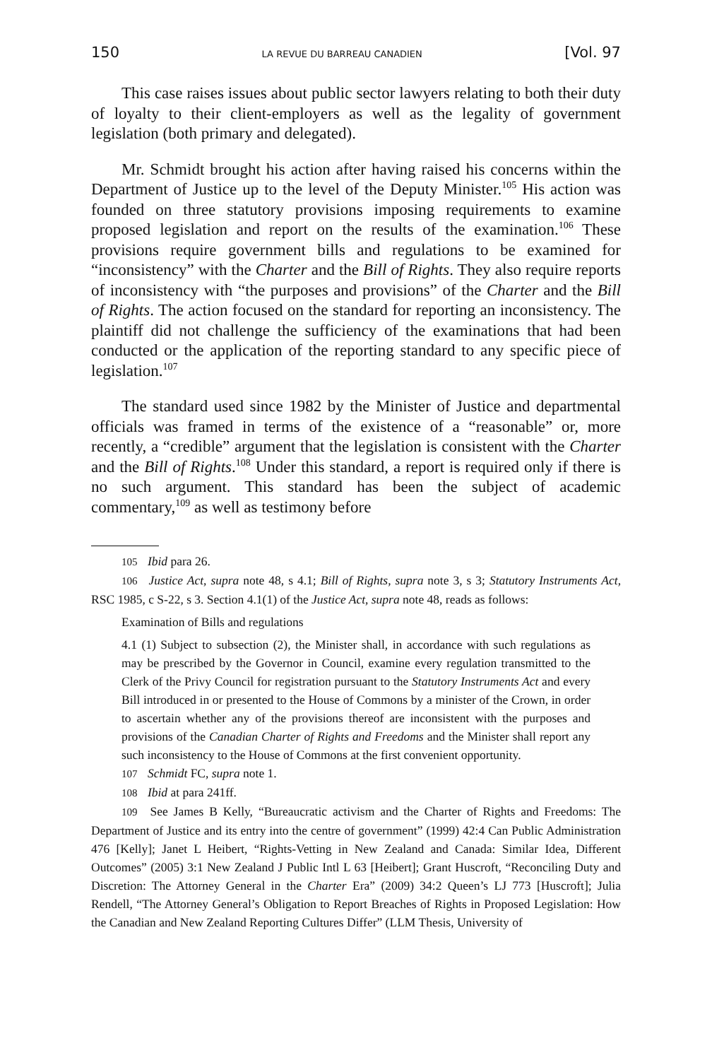150 LA REVUE DU BARREAU CANADIEN [Vol. 97
This case raises issues about public sector lawyers relating to both their duty of loyalty to their client-employers as well as the legality of government legislation (both primary and delegated).
Mr. Schmidt brought his action after having raised his concerns within the Department of Justice up to the level of the Deputy Minister.<sup>105</sup> His action was founded on three statutory provisions imposing requirements to examine proposed legislation and report on the results of the examination.<sup>106</sup> These provisions require government bills and regulations to be examined for “inconsistency” with the Charter and the Bill of Rights. They also require reports of inconsistency with “the purposes and provisions” of the Charter and the Bill of Rights. The action focused on the standard for reporting an inconsistency. The plaintiff did not challenge the sufficiency of the examinations that had been conducted or the application of the reporting standard to any specific piece of legislation.<sup>107</sup>
The standard used since 1982 by the Minister of Justice and departmental officials was framed in terms of the existence of a “reasonable” or, more recently, a “credible” argument that the legislation is consistent with the Charter and the Bill of Rights.<sup>108</sup> Under this standard, a report is required only if there is no such argument. This standard has been the subject of academic commentary,<sup>109</sup> as well as testimony before
105 Ibid para 26.
106 Justice Act, supra note 48, s 4.1; Bill of Rights, supra note 3, s 3; Statutory Instruments Act, RSC 1985, c S-22, s 3. Section 4.1(1) of the Justice Act, supra note 48, reads as follows:
Examination of Bills and regulations
4.1 (1) Subject to subsection (2), the Minister shall, in accordance with such regulations as may be prescribed by the Governor in Council, examine every regulation transmitted to the Clerk of the Privy Council for registration pursuant to the Statutory Instruments Act and every Bill introduced in or presented to the House of Commons by a minister of the Crown, in order to ascertain whether any of the provisions thereof are inconsistent with the purposes and provisions of the Canadian Charter of Rights and Freedoms and the Minister shall report any such inconsistency to the House of Commons at the first convenient opportunity.
107 Schmidt FC, supra note 1.
108 Ibid at para 241ff.
109 See James B Kelly, “Bureaucratic activism and the Charter of Rights and Freedoms: The Department of Justice and its entry into the centre of government” (1999) 42:4 Can Public Administration 476 [Kelly]; Janet L Heibert, “Rights-Vetting in New Zealand and Canada: Similar Idea, Different Outcomes” (2005) 3:1 New Zealand J Public Intl L 63 [Heibert]; Grant Huscroft, “Reconciling Duty and Discretion: The Attorney General in the Charter Era” (2009) 34:2 Queen’s LJ 773 [Huscroft]; Julia Rendell, “The Attorney General’s Obligation to Report Breaches of Rights in Proposed Legislation: How the Canadian and New Zealand Reporting Cultures Differ” (LLM Thesis, University of